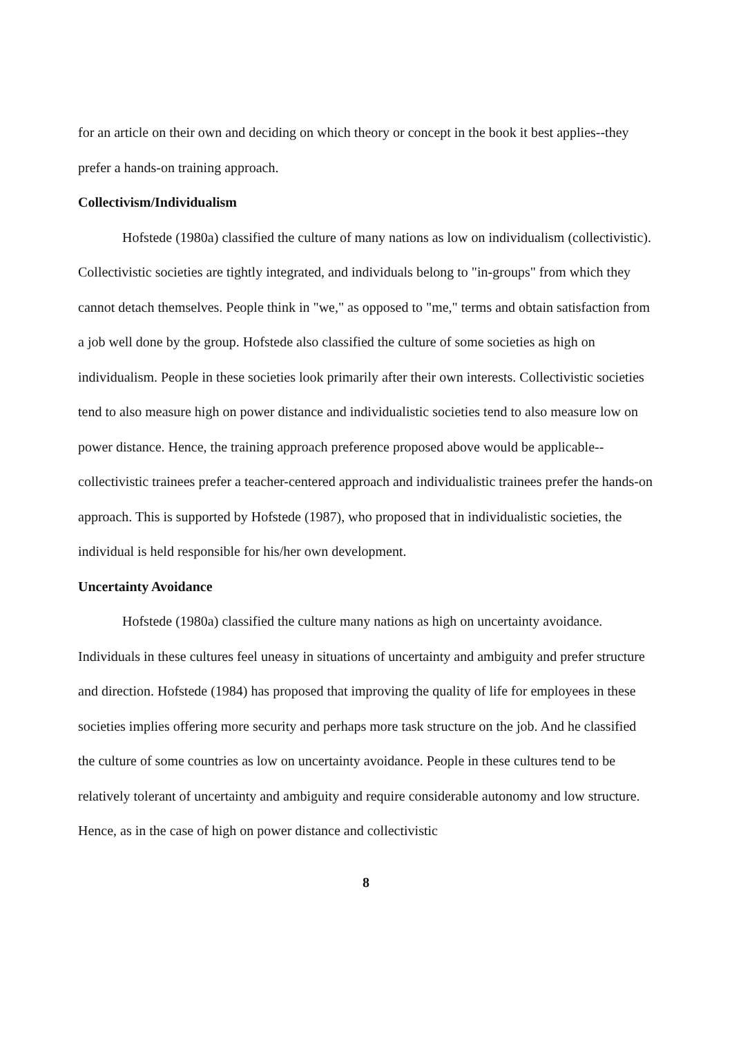for an article on their own and deciding on which theory or concept in the book it best applies--they prefer a hands-on training approach.
Collectivism/Individualism
Hofstede (1980a) classified the culture of many nations as low on individualism (collectivistic). Collectivistic societies are tightly integrated, and individuals belong to "in-groups" from which they cannot detach themselves. People think in "we," as opposed to "me," terms and obtain satisfaction from a job well done by the group. Hofstede also classified the culture of some societies as high on individualism. People in these societies look primarily after their own interests. Collectivistic societies tend to also measure high on power distance and individualistic societies tend to also measure low on power distance. Hence, the training approach preference proposed above would be applicable--collectivistic trainees prefer a teacher-centered approach and individualistic trainees prefer the hands-on approach. This is supported by Hofstede (1987), who proposed that in individualistic societies, the individual is held responsible for his/her own development.
Uncertainty Avoidance
Hofstede (1980a) classified the culture many nations as high on uncertainty avoidance. Individuals in these cultures feel uneasy in situations of uncertainty and ambiguity and prefer structure and direction. Hofstede (1984) has proposed that improving the quality of life for employees in these societies implies offering more security and perhaps more task structure on the job. And he classified the culture of some countries as low on uncertainty avoidance. People in these cultures tend to be relatively tolerant of uncertainty and ambiguity and require considerable autonomy and low structure. Hence, as in the case of high on power distance and collectivistic
8